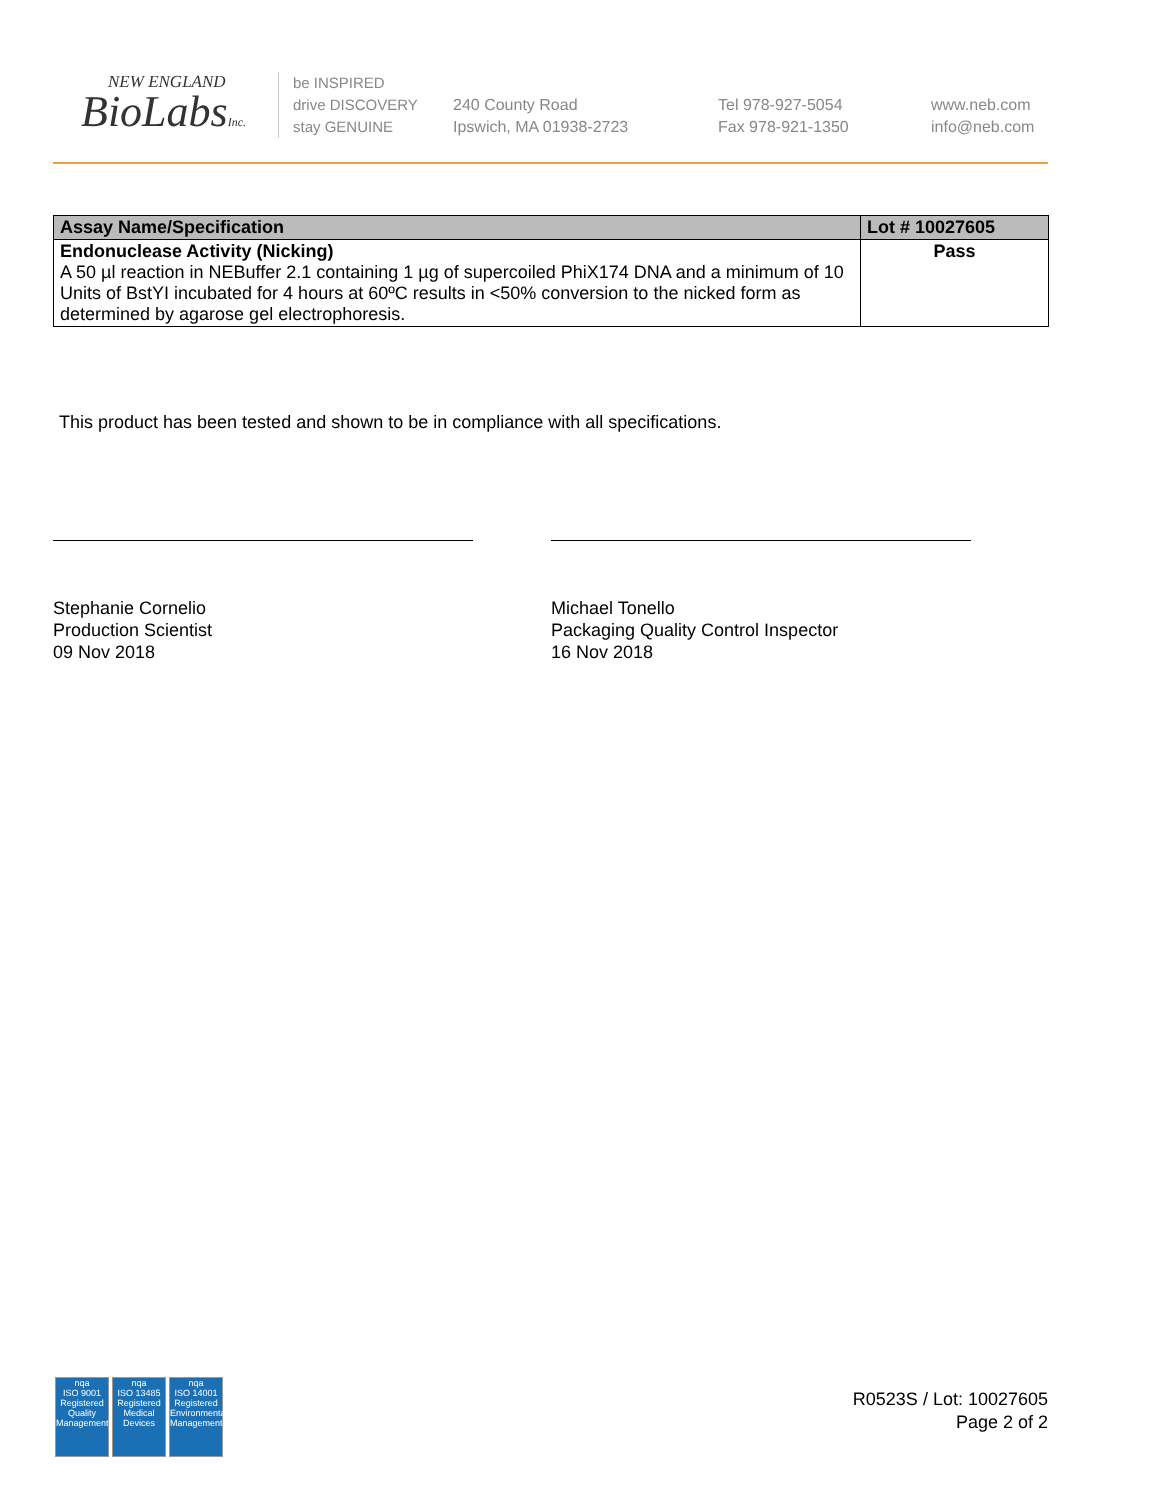NEW ENGLAND
BioLabsInc.
be INSPIRED
drive DISCOVERY
stay GENUINE
240 County Road
Ipswich, MA 01938-2723
Tel 978-927-5054
Fax 978-921-1350
www.neb.com
info@neb.com
| Assay Name/Specification | Lot # 10027605 |
| --- | --- |
| Endonuclease Activity (Nicking) A 50 µl reaction in NEBuffer 2.1 containing 1 µg of supercoiled PhiX174 DNA and a minimum of 10 Units of BstYI incubated for 4 hours at 60ºC results in <50% conversion to the nicked form as determined by agarose gel electrophoresis. | Pass |
This product has been tested and shown to be in compliance with all specifications.
Stephanie Cornelio
Production Scientist
09 Nov 2018
Michael Tonello
Packaging Quality Control Inspector
16 Nov 2018
nqa
ISO 9001
Registered
Quality Management
nqa
ISO 13485
Registered
Medical Devices
nqa
ISO 14001
Registered
Environmental Management
R0523S / Lot: 10027605
Page 2 of 2